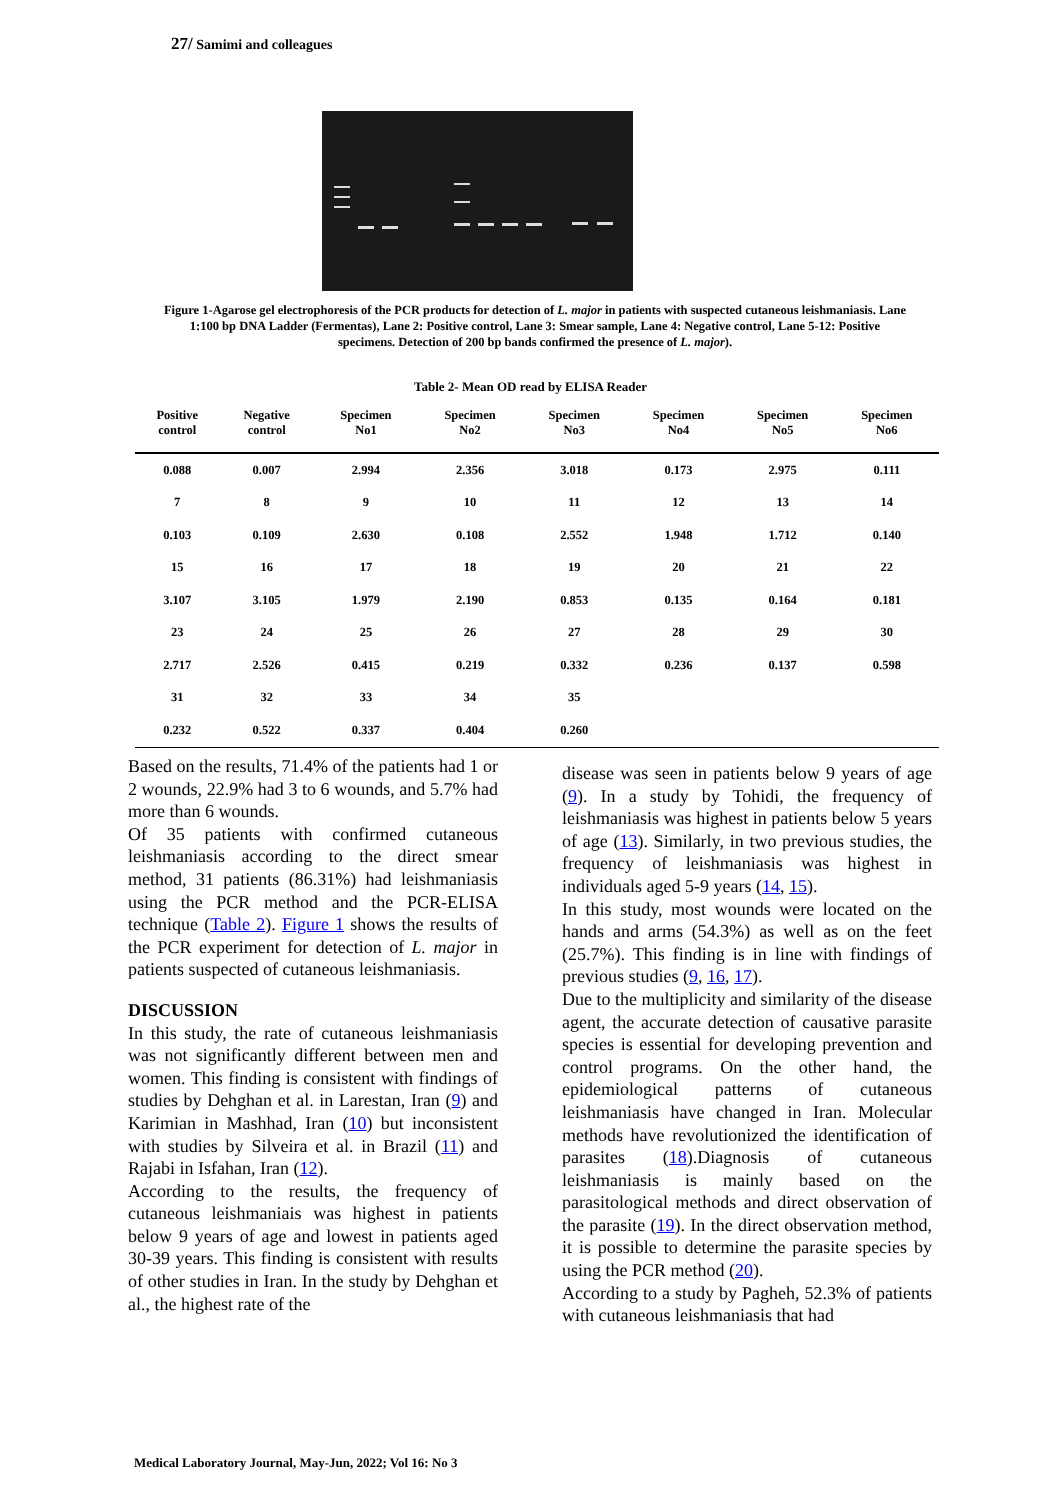27/ Samimi and colleagues
Figure 1-Agarose gel electrophoresis of the PCR products for detection of L. major in patients with suspected cutaneous leishmaniasis. Lane 1:100 bp DNA Ladder (Fermentas), Lane 2: Positive control, Lane 3: Smear sample, Lane 4: Negative control, Lane 5-12: Positive specimens. Detection of 200 bp bands confirmed the presence of L. major).
Table 2- Mean OD read by ELISA Reader
| Positive control | Negative control | Specimen No1 | Specimen No2 | Specimen No3 | Specimen No4 | Specimen No5 | Specimen No6 |
| --- | --- | --- | --- | --- | --- | --- | --- |
| 0.088 | 0.007 | 2.994 | 2.356 | 3.018 | 0.173 | 2.975 | 0.111 |
| 7 | 8 | 9 | 10 | 11 | 12 | 13 | 14 |
| 0.103 | 0.109 | 2.630 | 0.108 | 2.552 | 1.948 | 1.712 | 0.140 |
| 15 | 16 | 17 | 18 | 19 | 20 | 21 | 22 |
| 3.107 | 3.105 | 1.979 | 2.190 | 0.853 | 0.135 | 0.164 | 0.181 |
| 23 | 24 | 25 | 26 | 27 | 28 | 29 | 30 |
| 2.717 | 2.526 | 0.415 | 0.219 | 0.332 | 0.236 | 0.137 | 0.598 |
| 31 | 32 | 33 | 34 | 35 | | | |
| 0.232 | 0.522 | 0.337 | 0.404 | 0.260 | | | |
Based on the results, 71.4% of the patients had 1 or 2 wounds, 22.9% had 3 to 6 wounds, and 5.7% had more than 6 wounds.
Of 35 patients with confirmed cutaneous leishmaniasis according to the direct smear method, 31 patients (86.31%) had leishmaniasis using the PCR method and the PCR-ELISA technique (Table 2). Figure 1 shows the results of the PCR experiment for detection of L. major in patients suspected of cutaneous leishmaniasis.
DISCUSSION
In this study, the rate of cutaneous leishmaniasis was not significantly different between men and women. This finding is consistent with findings of studies by Dehghan et al. in Larestan, Iran (9) and Karimian in Mashhad, Iran (10) but inconsistent with studies by Silveira et al. in Brazil (11) and Rajabi in Isfahan, Iran (12).
According to the results, the frequency of cutaneous leishmaniais was highest in patients below 9 years of age and lowest in patients aged 30-39 years. This finding is consistent with results of other studies in Iran. In the study by Dehghan et al., the highest rate of the
disease was seen in patients below 9 years of age (9). In a study by Tohidi, the frequency of leishmaniasis was highest in patients below 5 years of age (13). Similarly, in two previous studies, the frequency of leishmaniasis was highest in individuals aged 5-9 years (14, 15).
In this study, most wounds were located on the hands and arms (54.3%) as well as on the feet (25.7%). This finding is in line with findings of previous studies (9, 16, 17).
Due to the multiplicity and similarity of the disease agent, the accurate detection of causative parasite species is essential for developing prevention and control programs. On the other hand, the epidemiological patterns of cutaneous leishmaniasis have changed in Iran. Molecular methods have revolutionized the identification of parasites (18).Diagnosis of cutaneous leishmaniasis is mainly based on the parasitological methods and direct observation of the parasite (19). In the direct observation method, it is possible to determine the parasite species by using the PCR method (20).
According to a study by Pagheh, 52.3% of patients with cutaneous leishmaniasis that had
Medical Laboratory Journal, May-Jun, 2022; Vol 16: No 3